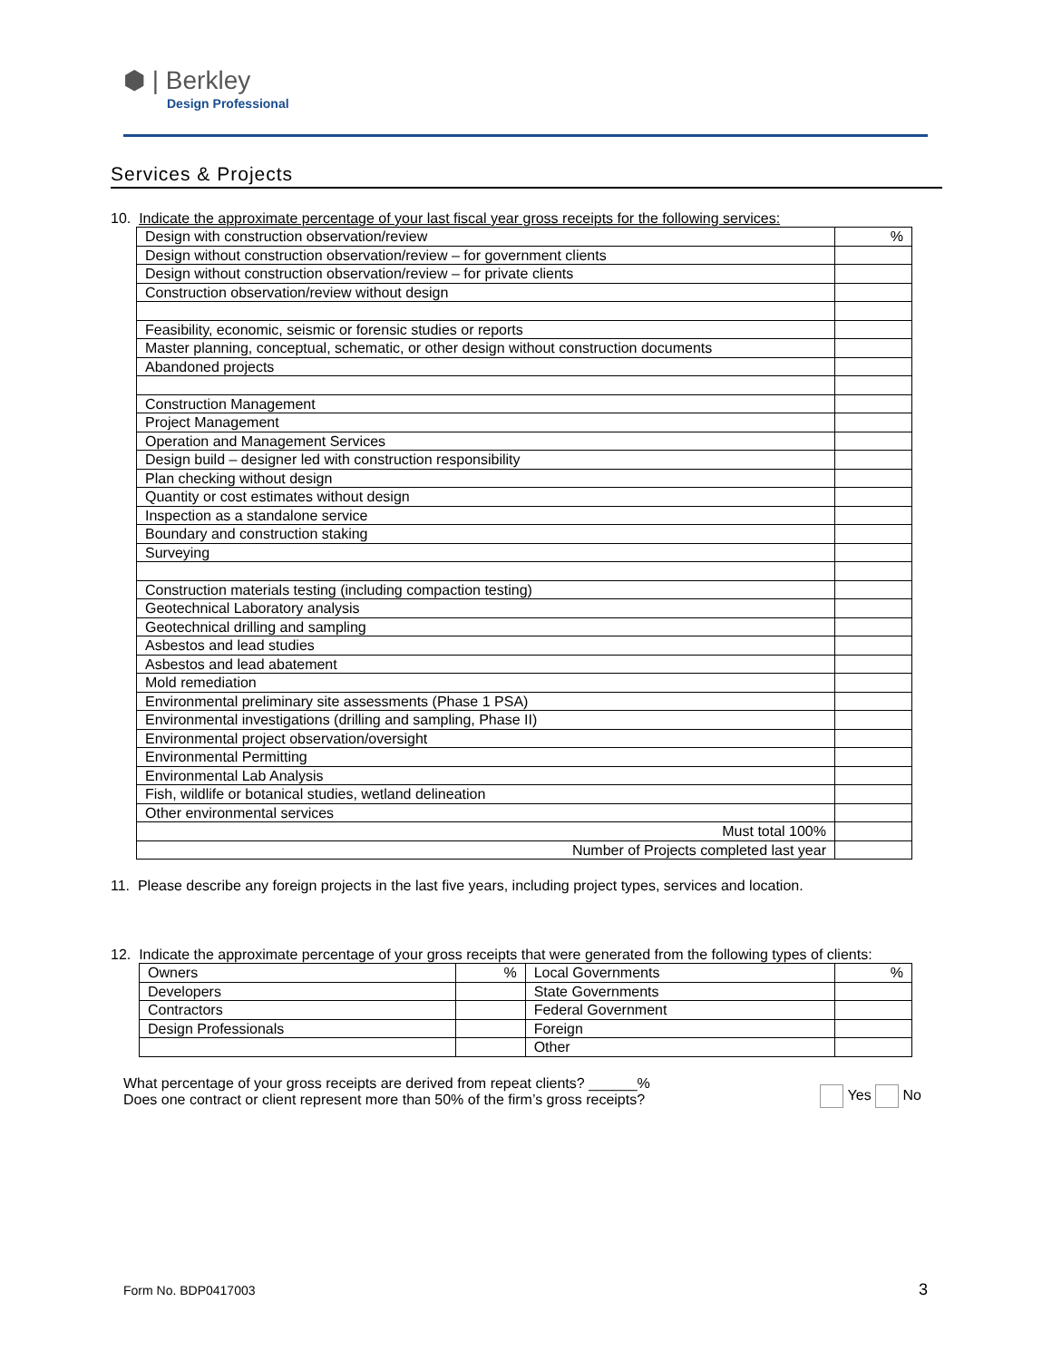⬢ | Berkley
Design Professional
Services & Projects
10. Indicate the approximate percentage of your last fiscal year gross receipts for the following services:
| Design with construction observation/review | % |
| Design without construction observation/review – for government clients | |
| Design without construction observation/review – for private clients | |
| Construction observation/review without design | |
| Feasibility, economic, seismic or forensic studies or reports | |
| Master planning, conceptual, schematic, or other design without construction documents | |
| Abandoned projects | |
| Construction Management | |
| Project Management | |
| Operation and Management Services | |
| Design build – designer led with construction responsibility | |
| Plan checking without design | |
| Quantity or cost estimates without design | |
| Inspection as a standalone service | |
| Boundary and construction staking | |
| Surveying | |
| Construction materials testing (including compaction testing) | |
| Geotechnical Laboratory analysis | |
| Geotechnical drilling and sampling | |
| Asbestos and lead studies | |
| Asbestos and lead abatement | |
| Mold remediation | |
| Environmental preliminary site assessments (Phase 1 PSA) | |
| Environmental investigations (drilling and sampling, Phase II) | |
| Environmental project observation/oversight | |
| Environmental Permitting | |
| Environmental Lab Analysis | |
| Fish, wildlife or botanical studies, wetland delineation | |
| Other environmental services | |
| Must total 100% | |
| Number of Projects completed last year | |
11. Please describe any foreign projects in the last five years, including project types, services and location.
12. Indicate the approximate percentage of your gross receipts that were generated from the following types of clients:
| Owners | % | Local Governments | % |
| Developers | | State Governments | |
| Contractors | | Federal Government | |
| Design Professionals | | Foreign | |
| | | Other | |
What percentage of your gross receipts are derived from repeat clients? ______%
Does one contract or client represent more than 50% of the firm’s gross receipts?
Yes No
Form No. BDP0417003 3